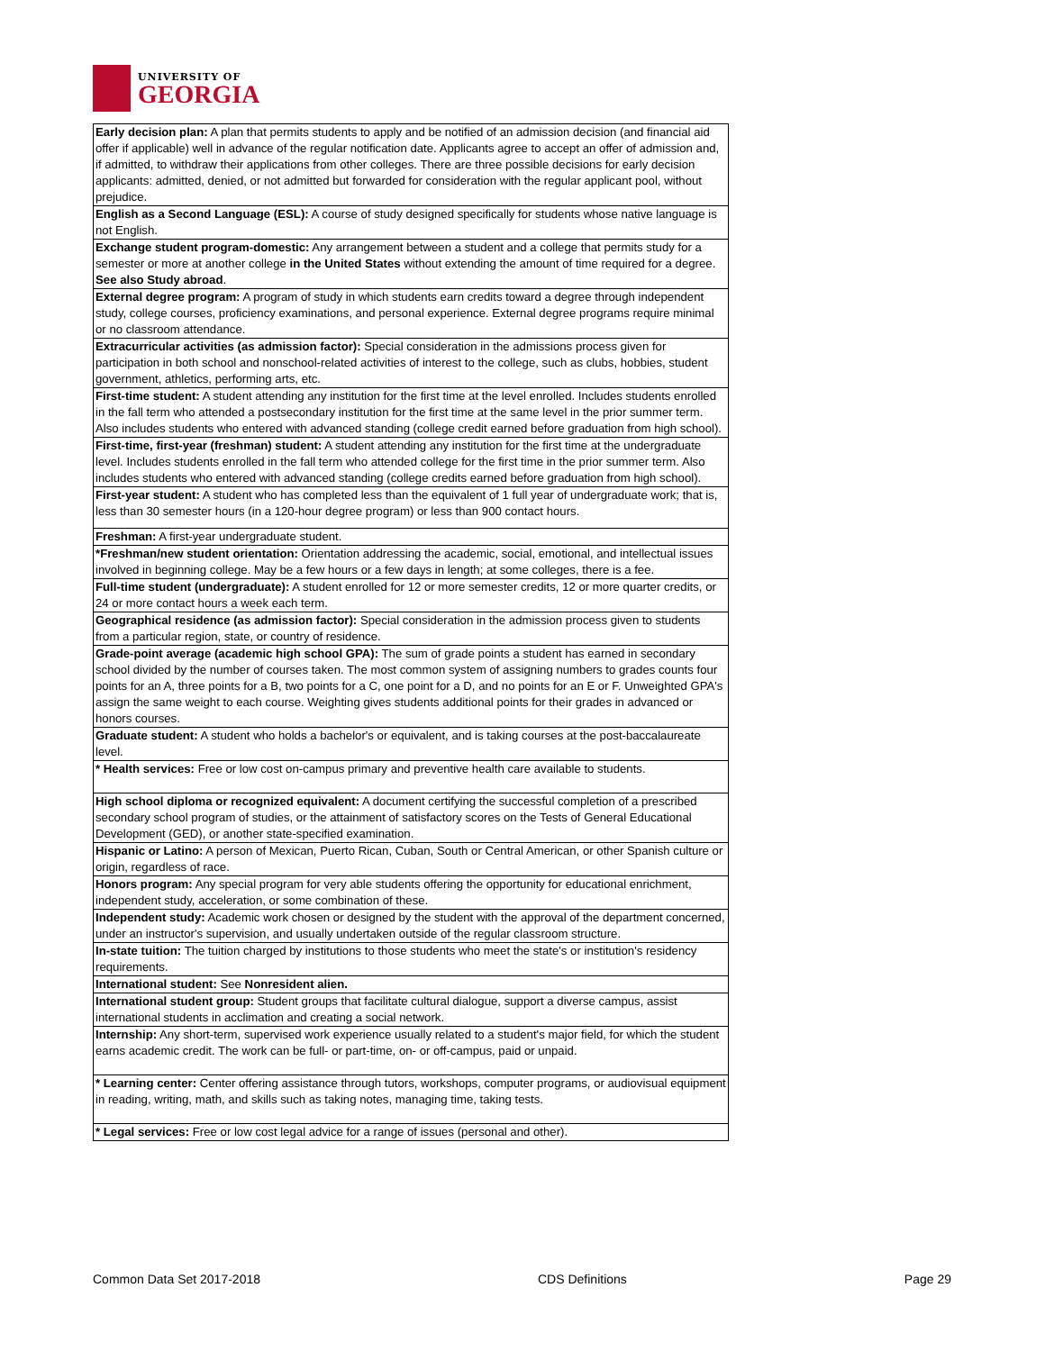UNIVERSITY OF
GEORGIA
| Early decision plan: A plan that permits students to apply and be notified of an admission decision (and financial aid offer if applicable) well in advance of the regular notification date. Applicants agree to accept an offer of admission and, if admitted, to withdraw their applications from other colleges. There are three possible decisions for early decision applicants: admitted, denied, or not admitted but forwarded for consideration with the regular applicant pool, without prejudice. |
| English as a Second Language (ESL): A course of study designed specifically for students whose native language is not English. |
| Exchange student program-domestic: Any arrangement between a student and a college that permits study for a semester or more at another college in the United States without extending the amount of time required for a degree. See also Study abroad . |
| External degree program: A program of study in which students earn credits toward a degree through independent study, college courses, proficiency examinations, and personal experience. External degree programs require minimal or no classroom attendance. |
| Extracurricular activities (as admission factor): Special consideration in the admissions process given for participation in both school and nonschool-related activities of interest to the college, such as clubs, hobbies, student government, athletics, performing arts, etc. |
| First-time student: A student attending any institution for the first time at the level enrolled. Includes students enrolled in the fall term who attended a postsecondary institution for the first time at the same level in the prior summer term. Also includes students who entered with advanced standing (college credit earned before graduation from high school). |
| First-time, first-year (freshman) student: A student attending any institution for the first time at the undergraduate level. Includes students enrolled in the fall term who attended college for the first time in the prior summer term. Also includes students who entered with advanced standing (college credits earned before graduation from high school). |
| First-year student: A student who has completed less than the equivalent of 1 full year of undergraduate work; that is, less than 30 semester hours (in a 120-hour degree program) or less than 900 contact hours. |
| Freshman: A first-year undergraduate student. |
| *Freshman/new student orientation: Orientation addressing the academic, social, emotional, and intellectual issues involved in beginning college. May be a few hours or a few days in length; at some colleges, there is a fee. |
| Full-time student (undergraduate): A student enrolled for 12 or more semester credits, 12 or more quarter credits, or 24 or more contact hours a week each term. |
| Geographical residence (as admission factor): Special consideration in the admission process given to students from a particular region, state, or country of residence. |
| Grade-point average (academic high school GPA): The sum of grade points a student has earned in secondary school divided by the number of courses taken. The most common system of assigning numbers to grades counts four points for an A, three points for a B, two points for a C, one point for a D, and no points for an E or F. Unweighted GPA's assign the same weight to each course. Weighting gives students additional points for their grades in advanced or honors courses. |
| Graduate student: A student who holds a bachelor's or equivalent, and is taking courses at the post-baccalaureate level. |
| * Health services: Free or low cost on-campus primary and preventive health care available to students. |
| High school diploma or recognized equivalent: A document certifying the successful completion of a prescribed secondary school program of studies, or the attainment of satisfactory scores on the Tests of General Educational Development (GED), or another state-specified examination. |
| Hispanic or Latino: A person of Mexican, Puerto Rican, Cuban, South or Central American, or other Spanish culture or origin, regardless of race. |
| Honors program: Any special program for very able students offering the opportunity for educational enrichment, independent study, acceleration, or some combination of these. |
| Independent study: Academic work chosen or designed by the student with the approval of the department concerned, under an instructor's supervision, and usually undertaken outside of the regular classroom structure. |
| In-state tuition: The tuition charged by institutions to those students who meet the state's or institution's residency requirements. |
| International student: See Nonresident alien. |
| International student group: Student groups that facilitate cultural dialogue, support a diverse campus, assist international students in acclimation and creating a social network. |
| Internship: Any short-term, supervised work experience usually related to a student's major field, for which the student earns academic credit. The work can be full- or part-time, on- or off-campus, paid or unpaid. |
| * Learning center: Center offering assistance through tutors, workshops, computer programs, or audiovisual equipment in reading, writing, math, and skills such as taking notes, managing time, taking tests. |
| * Legal services: Free or low cost legal advice for a range of issues (personal and other). |
Common Data Set 2017-2018 CDS Definitions Page 29